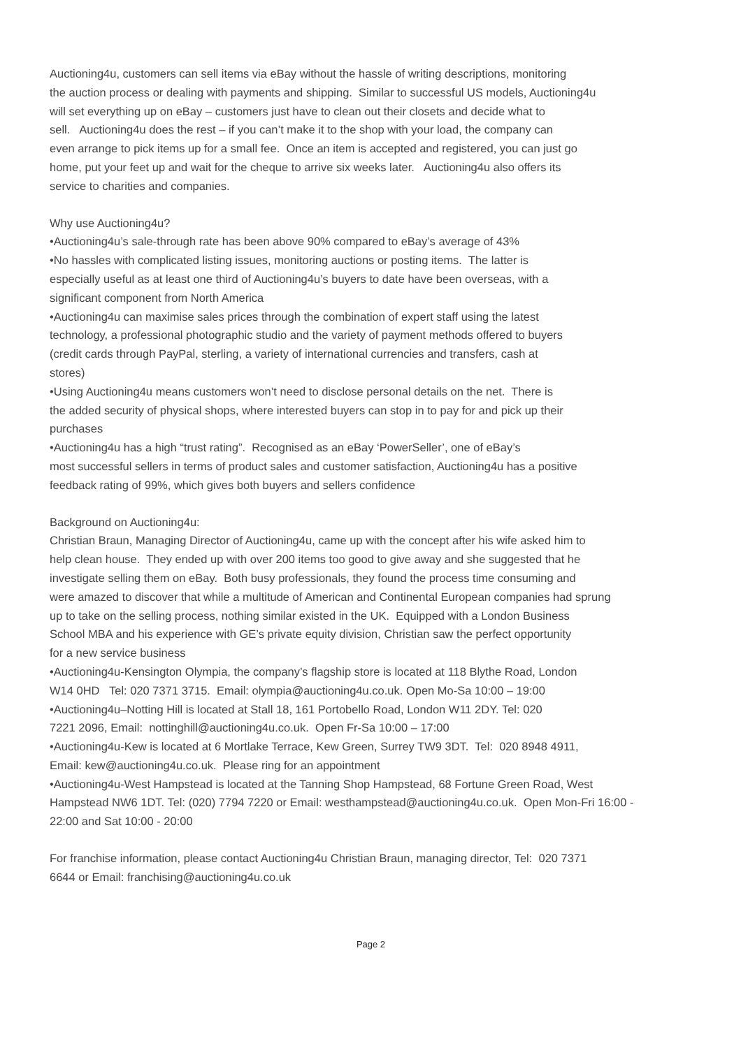Auctioning4u, customers can sell items via eBay without the hassle of writing descriptions, monitoring
the auction process or dealing with payments and shipping. Similar to successful US models, Auctioning4u
will set everything up on eBay – customers just have to clean out their closets and decide what to
sell. Auctioning4u does the rest – if you can’t make it to the shop with your load, the company can
even arrange to pick items up for a small fee. Once an item is accepted and registered, you can just go
home, put your feet up and wait for the cheque to arrive six weeks later. Auctioning4u also offers its
service to charities and companies.
Why use Auctioning4u?
•Auctioning4u’s sale-through rate has been above 90% compared to eBay’s average of 43%
•No hassles with complicated listing issues, monitoring auctions or posting items. The latter is
especially useful as at least one third of Auctioning4u’s buyers to date have been overseas, with a
significant component from North America
•Auctioning4u can maximise sales prices through the combination of expert staff using the latest
technology, a professional photographic studio and the variety of payment methods offered to buyers
(credit cards through PayPal, sterling, a variety of international currencies and transfers, cash at
stores)
•Using Auctioning4u means customers won’t need to disclose personal details on the net. There is
the added security of physical shops, where interested buyers can stop in to pay for and pick up their
purchases
•Auctioning4u has a high “trust rating”. Recognised as an eBay ‘PowerSeller’, one of eBay’s
most successful sellers in terms of product sales and customer satisfaction, Auctioning4u has a positive
feedback rating of 99%, which gives both buyers and sellers confidence
Background on Auctioning4u:
Christian Braun, Managing Director of Auctioning4u, came up with the concept after his wife asked him to
help clean house. They ended up with over 200 items too good to give away and she suggested that he
investigate selling them on eBay. Both busy professionals, they found the process time consuming and
were amazed to discover that while a multitude of American and Continental European companies had sprung
up to take on the selling process, nothing similar existed in the UK. Equipped with a London Business
School MBA and his experience with GE’s private equity division, Christian saw the perfect opportunity
for a new service business
•Auctioning4u-Kensington Olympia, the company’s flagship store is located at 118 Blythe Road, London
W14 0HD Tel: 020 7371 3715. Email: olympia@auctioning4u.co.uk. Open Mo-Sa 10:00 – 19:00
•Auctioning4u–Notting Hill is located at Stall 18, 161 Portobello Road, London W11 2DY. Tel: 020
7221 2096, Email: nottinghill@auctioning4u.co.uk. Open Fr-Sa 10:00 – 17:00
•Auctioning4u-Kew is located at 6 Mortlake Terrace, Kew Green, Surrey TW9 3DT. Tel: 020 8948 4911,
Email: kew@auctioning4u.co.uk. Please ring for an appointment
•Auctioning4u-West Hampstead is located at the Tanning Shop Hampstead, 68 Fortune Green Road, West
Hampstead NW6 1DT. Tel: (020) 7794 7220 or Email: westhampstead@auctioning4u.co.uk. Open Mon-Fri 16:00 -
22:00 and Sat 10:00 - 20:00
For franchise information, please contact Auctioning4u Christian Braun, managing director, Tel: 020 7371
6644 or Email: franchising@auctioning4u.co.uk
Page 2